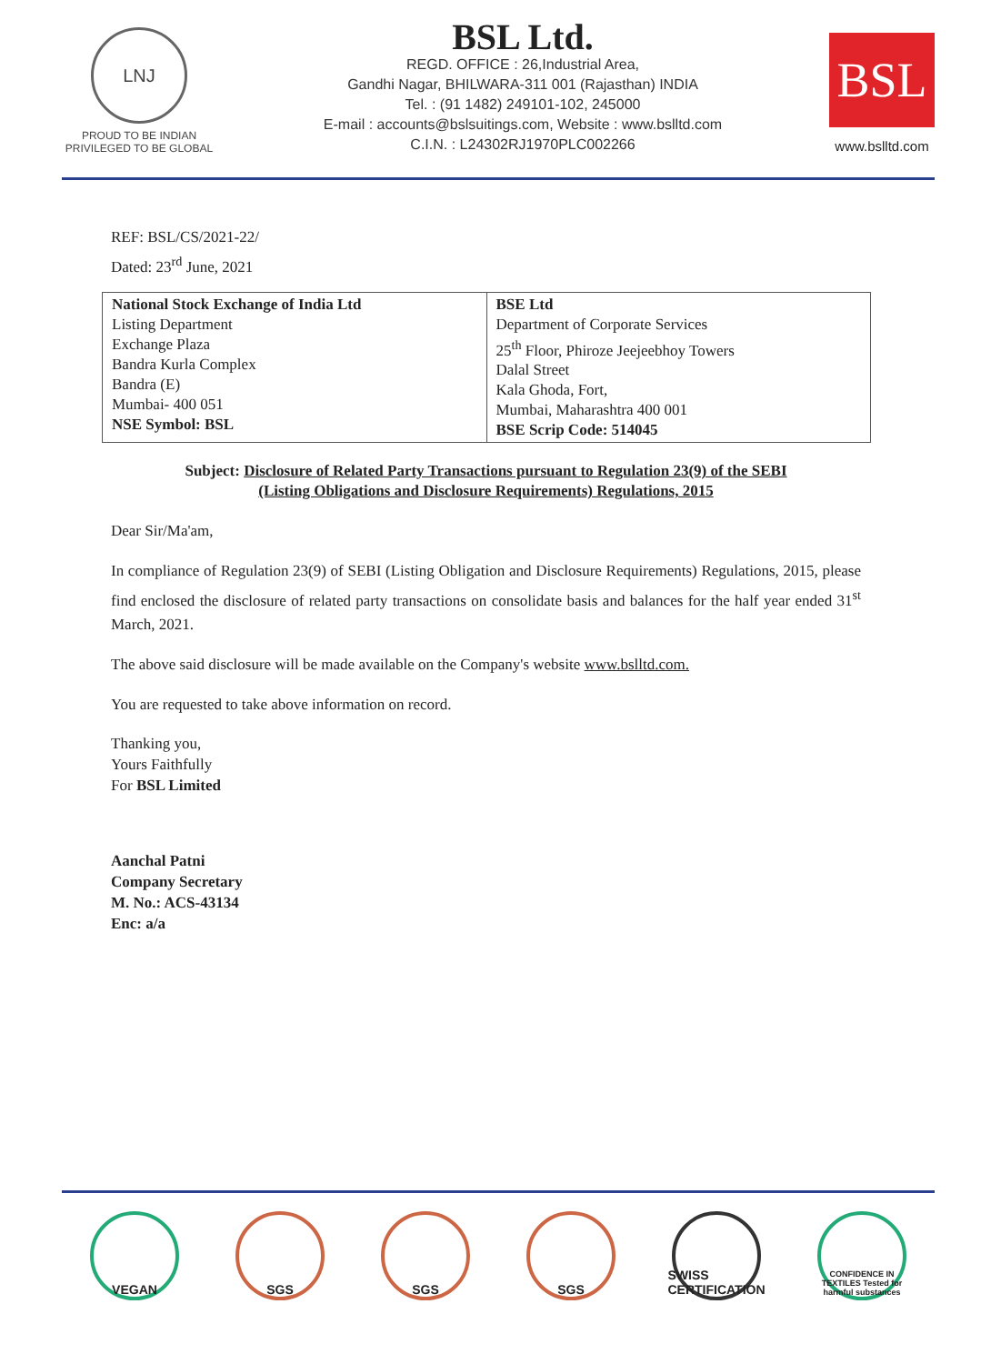LNJ
PROUD TO BE INDIAN
PRIVILEGED TO BE GLOBAL
BSL Ltd.
REGD. OFFICE : 26,Industrial Area,
Gandhi Nagar, BHILWARA-311 001 (Rajasthan) INDIA
Tel. : (91 1482) 249101-102, 245000
E-mail : accounts@bslsuitings.com, Website : www.bslltd.com
C.I.N. : L24302RJ1970PLC002266
BSL
www.bslltd.com
REF: BSL/CS/2021-22/
Dated: 23<sup>rd</sup> June, 2021
| National Stock Exchange of India Ltd Listing Department Exchange Plaza Bandra Kurla Complex Bandra (E) Mumbai- 400 051 NSE Symbol: BSL | BSE Ltd Department of Corporate Services 25<sup>th</sup> Floor, Phiroze Jeejeebhoy Towers Dalal Street Kala Ghoda, Fort, Mumbai, Maharashtra 400 001 BSE Scrip Code: 514045 |
Subject: Disclosure of Related Party Transactions pursuant to Regulation 23(9) of the SEBI
(Listing Obligations and Disclosure Requirements) Regulations, 2015
Dear Sir/Ma'am,
In compliance of Regulation 23(9) of SEBI (Listing Obligation and Disclosure Requirements) Regulations, 2015, please find enclosed the disclosure of related party transactions on consolidate basis and balances for the half year ended 31<sup>st</sup> March, 2021.
The above said disclosure will be made available on the Company's website www.bslltd.com.
You are requested to take above information on record.
Thanking you,
Yours Faithfully
For BSL Limited
Aanchal Patni
Company Secretary
M. No.: ACS-43134
Enc: a/a
VEGAN SGS SGS SGS SWISS CERTIFICATION
CONFIDENCE IN TEXTILES Tested for harmful substances